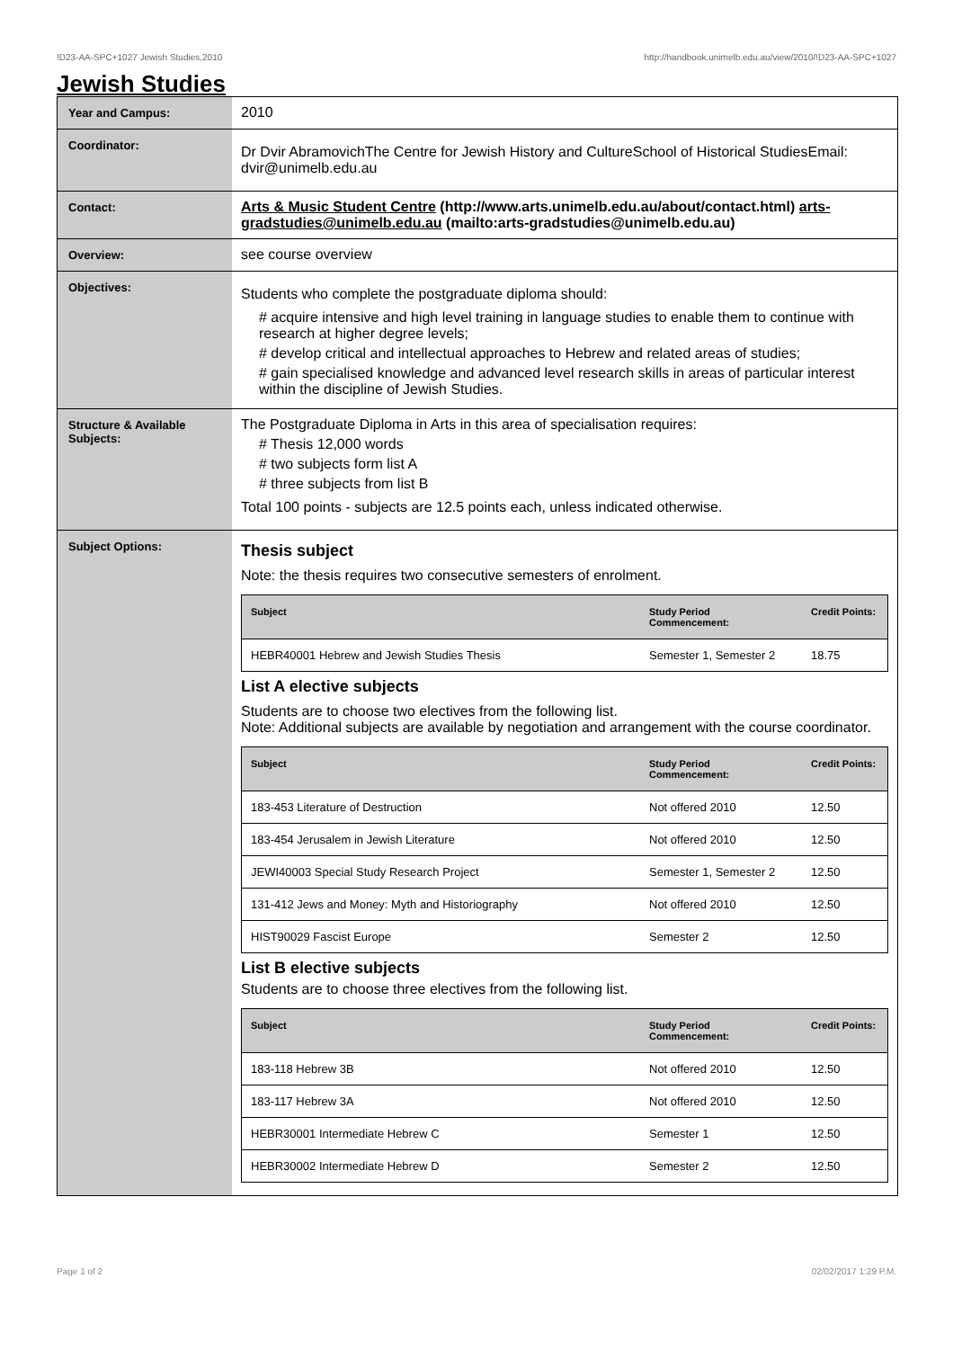!D23-AA-SPC+1027 Jewish Studies,2010 http://handbook.unimelb.edu.au/view/2010/!D23-AA-SPC+1027
Jewish Studies
| Year and Campus: | 2010 |
| Coordinator: | Dr Dvir AbramovichThe Centre for Jewish History and CultureSchool of Historical StudiesEmail: dvir@unimelb.edu.au |
| Contact: | Arts & Music Student Centre (http://www.arts.unimelb.edu.au/about/contact.html) arts-gradstudies@unimelb.edu.au (mailto:arts-gradstudies@unimelb.edu.au) |
| Overview: | see course overview |
| Objectives: | Students who complete the postgraduate diploma should: # acquire intensive and high level training in language studies to enable them to continue with research at higher degree levels; # develop critical and intellectual approaches to Hebrew and related areas of studies; # gain specialised knowledge and advanced level research skills in areas of particular interest within the discipline of Jewish Studies. |
| Structure & Available Subjects: | The Postgraduate Diploma in Arts in this area of specialisation requires: # Thesis 12,000 words # two subjects form list A # three subjects from list B Total 100 points - subjects are 12.5 points each, unless indicated otherwise. |
| Subject Options: | Thesis subject Note: the thesis requires two consecutive semesters of enrolment. / Subject / Study Period Commencement: / Credit Points: / / --- / --- / --- / / HEBR40001 Hebrew and Jewish Studies Thesis / Semester 1, Semester 2 / 18.75 / List A elective subjects Students are to choose two electives from the following list. Note: Additional subjects are available by negotiation and arrangement with the course coordinator. / Subject / Study Period Commencement: / Credit Points: / / --- / --- / --- / / 183-453 Literature of Destruction / Not offered 2010 / 12.50 / / 183-454 Jerusalem in Jewish Literature / Not offered 2010 / 12.50 / / JEWI40003 Special Study Research Project / Semester 1, Semester 2 / 12.50 / / 131-412 Jews and Money: Myth and Historiography / Not offered 2010 / 12.50 / / HIST90029 Fascist Europe / Semester 2 / 12.50 / List B elective subjects Students are to choose three electives from the following list. / Subject / Study Period Commencement: / Credit Points: / / --- / --- / --- / / 183-118 Hebrew 3B / Not offered 2010 / 12.50 / / 183-117 Hebrew 3A / Not offered 2010 / 12.50 / / HEBR30001 Intermediate Hebrew C / Semester 1 / 12.50 / / HEBR30002 Intermediate Hebrew D / Semester 2 / 12.50 / |
Page 1 of 2 02/02/2017 1:29 P.M.